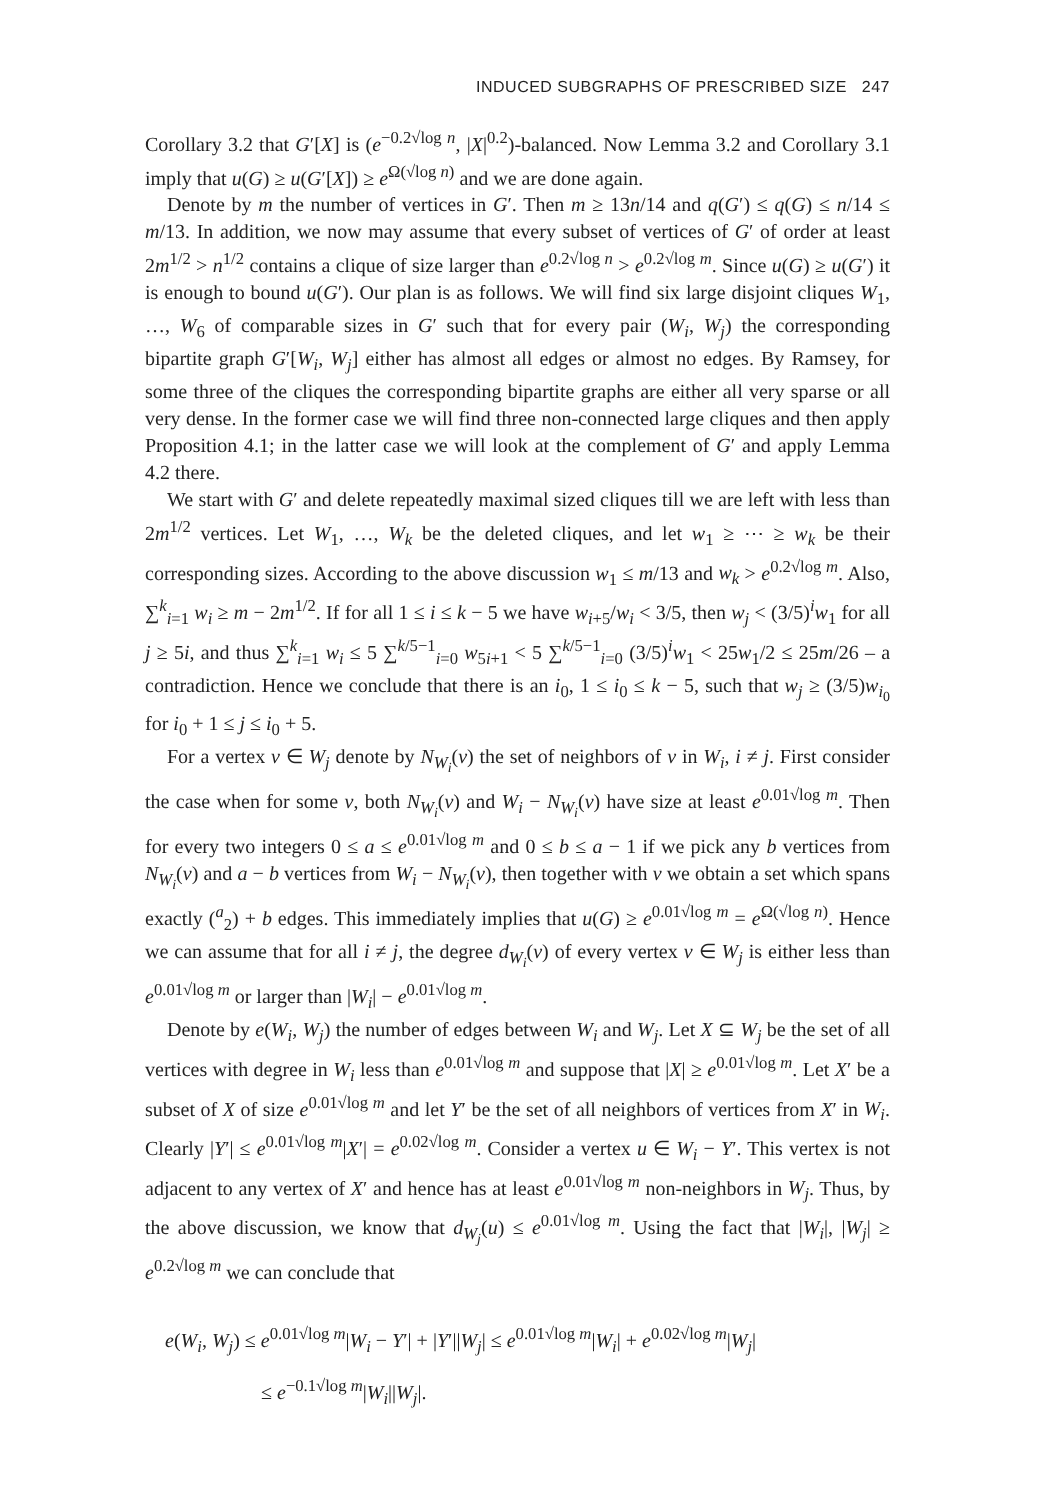INDUCED SUBGRAPHS OF PRESCRIBED SIZE 247
Corollary 3.2 that G′[X] is (e<sup>−0.2√log n</sup>, |X|<sup>0.2</sup>)-balanced. Now Lemma 3.2 and Corollary 3.1 imply that u(G) ≥ u(G′[X]) ≥ e<sup>Ω(√log n)</sup> and we are done again.
Denote by m the number of vertices in G′. Then m ≥ 13n/14 and q(G′) ≤ q(G) ≤ n/14 ≤ m/13. In addition, we now may assume that every subset of vertices of G′ of order at least 2m<sup>1/2</sup> > n<sup>1/2</sup> contains a clique of size larger than e<sup>0.2√log n</sup> > e<sup>0.2√log m</sup>. Since u(G) ≥ u(G′) it is enough to bound u(G′). Our plan is as follows. We will find six large disjoint cliques W<sub>1</sub>, …, W<sub>6</sub> of comparable sizes in G′ such that for every pair (W<sub>i</sub>, W<sub>j</sub>) the corresponding bipartite graph G′[W<sub>i</sub>, W<sub>j</sub>] either has almost all edges or almost no edges. By Ramsey, for some three of the cliques the corresponding bipartite graphs are either all very sparse or all very dense. In the former case we will find three non-connected large cliques and then apply Proposition 4.1; in the latter case we will look at the complement of G′ and apply Lemma 4.2 there.
We start with G′ and delete repeatedly maximal sized cliques till we are left with less than 2m<sup>1/2</sup> vertices. Let W<sub>1</sub>, …, W<sub>k</sub> be the deleted cliques, and let w<sub>1</sub> ≥ ⋯ ≥ w<sub>k</sub> be their corresponding sizes. According to the above discussion w<sub>1</sub> ≤ m/13 and w<sub>k</sub> > e<sup>0.2√log m</sup>. Also, ∑<sup>k</sup><sub>i=1</sub> w<sub>i</sub> ≥ m − 2m<sup>1/2</sup>. If for all 1 ≤ i ≤ k − 5 we have w<sub>i+5</sub>/w<sub>i</sub> < 3/5, then w<sub>j</sub> < (3/5)<sup>i</sup>w<sub>1</sub> for all j ≥ 5i, and thus ∑<sup>k</sup><sub>i=1</sub> w<sub>i</sub> ≤ 5 ∑<sup>k/5−1</sup><sub>i=0</sub> w<sub>5i+1</sub> < 5 ∑<sup>k/5−1</sup><sub>i=0</sub> (3/5)<sup>i</sup>w<sub>1</sub> < 25w<sub>1</sub>/2 ≤ 25m/26 – a contradiction. Hence we conclude that there is an i<sub>0</sub>, 1 ≤ i<sub>0</sub> ≤ k − 5, such that w<sub>j</sub> ≥ (3/5)w<sub>i<sub>0</sub></sub> for i<sub>0</sub> + 1 ≤ j ≤ i<sub>0</sub> + 5.
For a vertex v ∈ W<sub>j</sub> denote by N<sub>W<sub>i</sub></sub>(v) the set of neighbors of v in W<sub>i</sub>, i ≠ j. First consider the case when for some v, both N<sub>W<sub>i</sub></sub>(v) and W<sub>i</sub> − N<sub>W<sub>i</sub></sub>(v) have size at least e<sup>0.01√log m</sup>. Then for every two integers 0 ≤ a ≤ e<sup>0.01√log m</sup> and 0 ≤ b ≤ a − 1 if we pick any b vertices from N<sub>W<sub>i</sub></sub>(v) and a − b vertices from W<sub>i</sub> − N<sub>W<sub>i</sub></sub>(v), then together with v we obtain a set which spans exactly (<sup>a</sup><sub>2</sub>) + b edges. This immediately implies that u(G) ≥ e<sup>0.01√log m</sup> = e<sup>Ω(√log n)</sup>. Hence we can assume that for all i ≠ j, the degree d<sub>W<sub>i</sub></sub>(v) of every vertex v ∈ W<sub>j</sub> is either less than e<sup>0.01√log m</sup> or larger than |W<sub>i</sub>| − e<sup>0.01√log m</sup>.
Denote by e(W<sub>i</sub>, W<sub>j</sub>) the number of edges between W<sub>i</sub> and W<sub>j</sub>. Let X ⊆ W<sub>j</sub> be the set of all vertices with degree in W<sub>i</sub> less than e<sup>0.01√log m</sup> and suppose that |X| ≥ e<sup>0.01√log m</sup>. Let X′ be a subset of X of size e<sup>0.01√log m</sup> and let Y′ be the set of all neighbors of vertices from X′ in W<sub>i</sub>. Clearly |Y′| ≤ e<sup>0.01√log m</sup>|X′| = e<sup>0.02√log m</sup>. Consider a vertex u ∈ W<sub>i</sub> − Y′. This vertex is not adjacent to any vertex of X′ and hence has at least e<sup>0.01√log m</sup> non-neighbors in W<sub>j</sub>. Thus, by the above discussion, we know that d<sub>W<sub>j</sub></sub>(u) ≤ e<sup>0.01√log m</sup>. Using the fact that |W<sub>i</sub>|, |W<sub>j</sub>| ≥ e<sup>0.2√log m</sup> we can conclude that
e(W<sub>i</sub>, W<sub>j</sub>) ≤ e<sup>0.01√log m</sup>|W<sub>i</sub> − Y′| + |Y′||W<sub>j</sub>| ≤ e<sup>0.01√log m</sup>|W<sub>i</sub>| + e<sup>0.02√log m</sup>|W<sub>j</sub>|
≤ e<sup>−0.1√log m</sup>|W<sub>i</sub>||W<sub>j</sub>|.